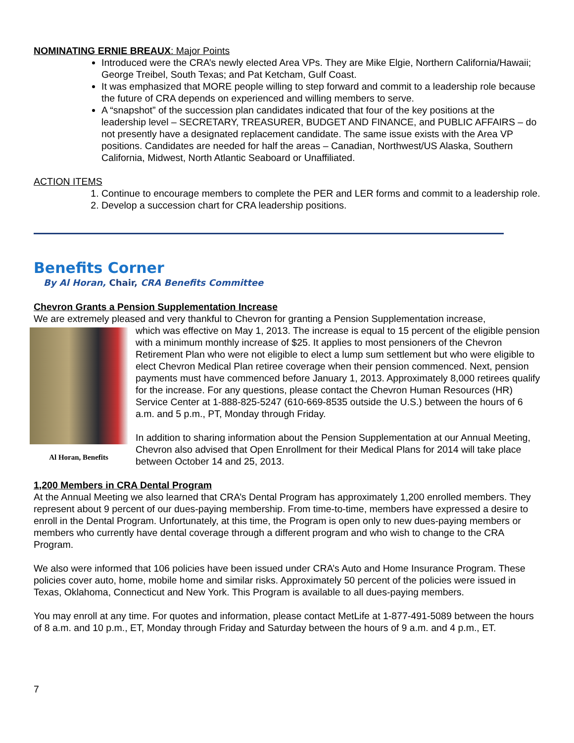NOMINATING ERNIE BREAUX: Major Points
Introduced were the CRA’s newly elected Area VPs. They are Mike Elgie, Northern California/Hawaii; George Treibel, South Texas; and Pat Ketcham, Gulf Coast.
It was emphasized that MORE people willing to step forward and commit to a leadership role because the future of CRA depends on experienced and willing members to serve.
A “snapshot” of the succession plan candidates indicated that four of the key positions at the leadership level – SECRETARY, TREASURER, BUDGET AND FINANCE, and PUBLIC AFFAIRS – do not presently have a designated replacement candidate. The same issue exists with the Area VP positions. Candidates are needed for half the areas – Canadian, Northwest/US Alaska, Southern California, Midwest, North Atlantic Seaboard or Unaffiliated.
ACTION ITEMS
1. Continue to encourage members to complete the PER and LER forms and commit to a leadership role.
2. Develop a succession chart for CRA leadership positions.
Benefits Corner
By Al Horan, Chair, CRA Benefits Committee
Chevron Grants a Pension Supplementation Increase
We are extremely pleased and very thankful to Chevron for granting a Pension Supplementation increase,
Al Horan, Benefits
which was effective on May 1, 2013. The increase is equal to 15 percent of the eligible pension with a minimum monthly increase of $25. It applies to most pensioners of the Chevron Retirement Plan who were not eligible to elect a lump sum settlement but who were eligible to elect Chevron Medical Plan retiree coverage when their pension commenced. Next, pension payments must have commenced before January 1, 2013. Approximately 8,000 retirees qualify for the increase. For any questions, please contact the Chevron Human Resources (HR) Service Center at 1-888-825-5247 (610-669-8535 outside the U.S.) between the hours of 6 a.m. and 5 p.m., PT, Monday through Friday.
In addition to sharing information about the Pension Supplementation at our Annual Meeting, Chevron also advised that Open Enrollment for their Medical Plans for 2014 will take place between October 14 and 25, 2013.
1,200 Members in CRA Dental Program
At the Annual Meeting we also learned that CRA’s Dental Program has approximately 1,200 enrolled members. They represent about 9 percent of our dues-paying membership. From time-to-time, members have expressed a desire to enroll in the Dental Program. Unfortunately, at this time, the Program is open only to new dues-paying members or members who currently have dental coverage through a different program and who wish to change to the CRA Program.
We also were informed that 106 policies have been issued under CRA’s Auto and Home Insurance Program. These policies cover auto, home, mobile home and similar risks. Approximately 50 percent of the policies were issued in Texas, Oklahoma, Connecticut and New York. This Program is available to all dues-paying members.
You may enroll at any time. For quotes and information, please contact MetLife at 1-877-491-5089 between the hours of 8 a.m. and 10 p.m., ET, Monday through Friday and Saturday between the hours of 9 a.m. and 4 p.m., ET.
7